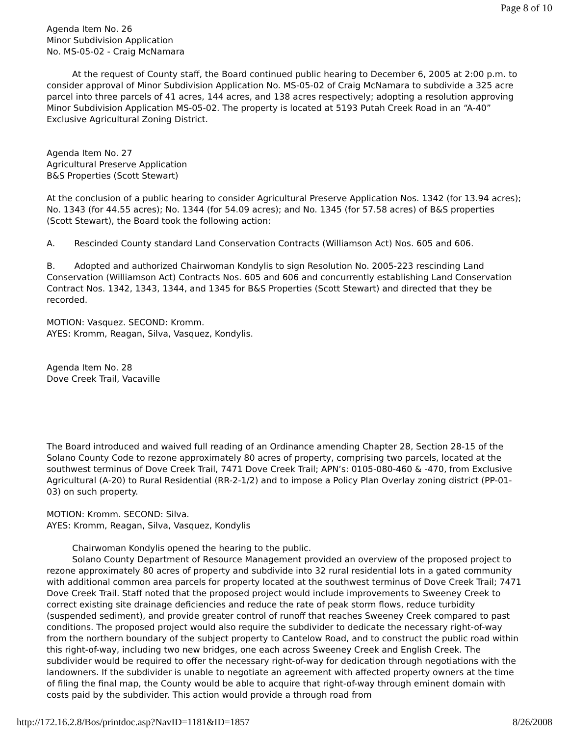Page 8 of 10
Agenda Item No. 26
Minor Subdivision Application
No. MS-05-02 - Craig McNamara
At the request of County staff, the Board continued public hearing to December 6, 2005 at 2:00 p.m. to consider approval of Minor Subdivision Application No. MS-05-02 of Craig McNamara to subdivide a 325 acre parcel into three parcels of 41 acres, 144 acres, and 138 acres respectively; adopting a resolution approving Minor Subdivision Application MS-05-02. The property is located at 5193 Putah Creek Road in an “A-40” Exclusive Agricultural Zoning District.
Agenda Item No. 27
Agricultural Preserve Application
B&S Properties (Scott Stewart)
At the conclusion of a public hearing to consider Agricultural Preserve Application Nos. 1342 (for 13.94 acres); No. 1343 (for 44.55 acres); No. 1344 (for 54.09 acres); and No. 1345 (for 57.58 acres) of B&S properties (Scott Stewart), the Board took the following action:
A. Rescinded County standard Land Conservation Contracts (Williamson Act) Nos. 605 and 606.
B. Adopted and authorized Chairwoman Kondylis to sign Resolution No. 2005-223 rescinding Land Conservation (Williamson Act) Contracts Nos. 605 and 606 and concurrently establishing Land Conservation Contract Nos. 1342, 1343, 1344, and 1345 for B&S Properties (Scott Stewart) and directed that they be recorded.
MOTION: Vasquez. SECOND: Kromm.
AYES: Kromm, Reagan, Silva, Vasquez, Kondylis.
Agenda Item No. 28
Dove Creek Trail, Vacaville
The Board introduced and waived full reading of an Ordinance amending Chapter 28, Section 28-15 of the Solano County Code to rezone approximately 80 acres of property, comprising two parcels, located at the southwest terminus of Dove Creek Trail, 7471 Dove Creek Trail; APN’s: 0105-080-460 & -470, from Exclusive Agricultural (A-20) to Rural Residential (RR-2-1/2) and to impose a Policy Plan Overlay zoning district (PP-01-03) on such property.
MOTION: Kromm. SECOND: Silva.
AYES: Kromm, Reagan, Silva, Vasquez, Kondylis
Chairwoman Kondylis opened the hearing to the public.
Solano County Department of Resource Management provided an overview of the proposed project to rezone approximately 80 acres of property and subdivide into 32 rural residential lots in a gated community with additional common area parcels for property located at the southwest terminus of Dove Creek Trail; 7471 Dove Creek Trail. Staff noted that the proposed project would include improvements to Sweeney Creek to correct existing site drainage deficiencies and reduce the rate of peak storm flows, reduce turbidity (suspended sediment), and provide greater control of runoff that reaches Sweeney Creek compared to past conditions. The proposed project would also require the subdivider to dedicate the necessary right-of-way from the northern boundary of the subject property to Cantelow Road, and to construct the public road within this right-of-way, including two new bridges, one each across Sweeney Creek and English Creek. The subdivider would be required to offer the necessary right-of-way for dedication through negotiations with the landowners. If the subdivider is unable to negotiate an agreement with affected property owners at the time of filing the final map, the County would be able to acquire that right-of-way through eminent domain with costs paid by the subdivider. This action would provide a through road from
http://172.16.2.8/Bos/printdoc.asp?NavID=1181&ID=1857 8/26/2008